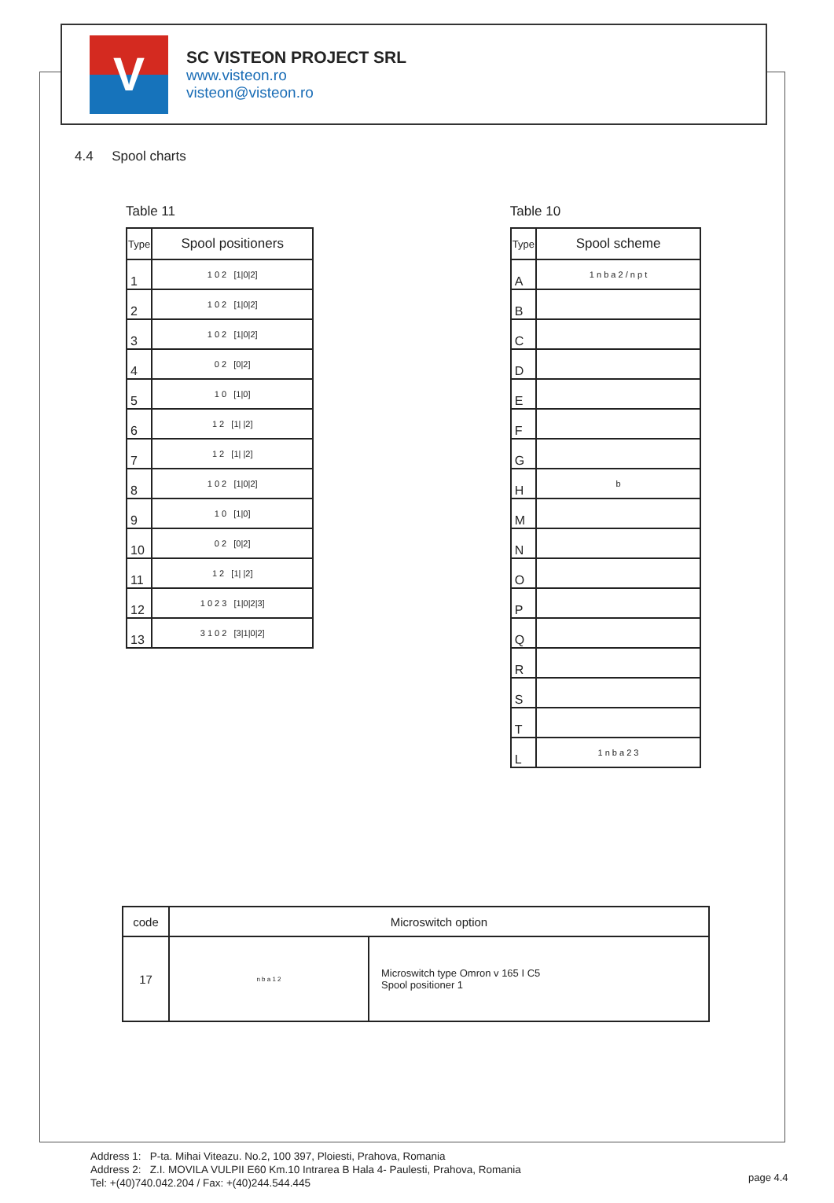V
SC VISTEON PROJECT SRL
www.visteon.ro
visteon@visteon.ro
4.4 Spool charts
Table 11
| Type | Spool positioners |
| --- | --- |
| 1 | 1 0 2 [1/0/2] |
| 2 | 1 0 2 [1/0/2] |
| 3 | 1 0 2 [1/0/2] |
| 4 | 0 2 [0/2] |
| 5 | 1 0 [1/0] |
| 6 | 1 2 [1/ /2] |
| 7 | 1 2 [1/ /2] |
| 8 | 1 0 2 [1/0/2] |
| 9 | 1 0 [1/0] |
| 10 | 0 2 [0/2] |
| 11 | 1 2 [1/ /2] |
| 12 | 1 0 2 3 [1/0/2/3] |
| 13 | 3 1 0 2 [3/1/0/2] |
Table 10
| Type | Spool scheme |
| --- | --- |
| A | 1 n b a 2 / n p t |
| B | |
| C | |
| D | |
| E | |
| F | |
| G | |
| H | b |
| M | |
| N | |
| O | |
| P | |
| Q | |
| R | |
| S | |
| T | |
| L | 1 n b a 2 3 |
| code | Microswitch option | |
| 17 | n b a 1 2 | Microswitch type Omron v 165 I C5 Spool positioner 1 |
Address 1: P-ta. Mihai Viteazu. No.2, 100 397, Ploiesti, Prahova, Romania
Address 2: Z.I. MOVILA VULPII E60 Km.10 Intrarea B Hala 4- Paulesti, Prahova, Romania
Tel: +(40)740.042.204 / Fax: +(40)244.544.445
page 4.4